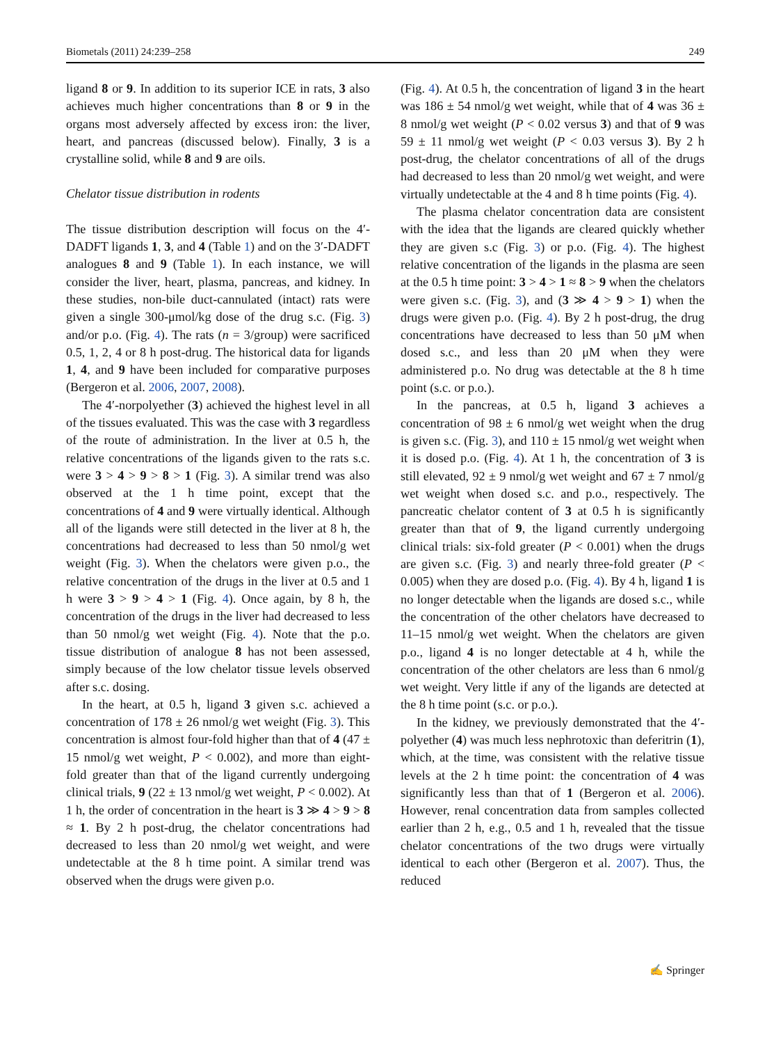Biometals (2011) 24:239–258 249
ligand 8 or 9. In addition to its superior ICE in rats, 3 also achieves much higher concentrations than 8 or 9 in the organs most adversely affected by excess iron: the liver, heart, and pancreas (discussed below). Finally, 3 is a crystalline solid, while 8 and 9 are oils.
Chelator tissue distribution in rodents
The tissue distribution description will focus on the 4′-DADFT ligands 1, 3, and 4 (Table 1) and on the 3′-DADFT analogues 8 and 9 (Table 1). In each instance, we will consider the liver, heart, plasma, pancreas, and kidney. In these studies, non-bile duct-cannulated (intact) rats were given a single 300-μmol/kg dose of the drug s.c. (Fig. 3) and/or p.o. (Fig. 4). The rats (n = 3/group) were sacrificed 0.5, 1, 2, 4 or 8 h post-drug. The historical data for ligands 1, 4, and 9 have been included for comparative purposes (Bergeron et al. 2006, 2007, 2008).
The 4′-norpolyether (3) achieved the highest level in all of the tissues evaluated. This was the case with 3 regardless of the route of administration. In the liver at 0.5 h, the relative concentrations of the ligands given to the rats s.c. were 3 > 4 > 9 > 8 > 1 (Fig. 3). A similar trend was also observed at the 1 h time point, except that the concentrations of 4 and 9 were virtually identical. Although all of the ligands were still detected in the liver at 8 h, the concentrations had decreased to less than 50 nmol/g wet weight (Fig. 3). When the chelators were given p.o., the relative concentration of the drugs in the liver at 0.5 and 1 h were 3 > 9 > 4 > 1 (Fig. 4). Once again, by 8 h, the concentration of the drugs in the liver had decreased to less than 50 nmol/g wet weight (Fig. 4). Note that the p.o. tissue distribution of analogue 8 has not been assessed, simply because of the low chelator tissue levels observed after s.c. dosing.
In the heart, at 0.5 h, ligand 3 given s.c. achieved a concentration of 178 ± 26 nmol/g wet weight (Fig. 3). This concentration is almost four-fold higher than that of 4 (47 ± 15 nmol/g wet weight, P < 0.002), and more than eight-fold greater than that of the ligand currently undergoing clinical trials, 9 (22 ± 13 nmol/g wet weight, P < 0.002). At 1 h, the order of concentration in the heart is 3 ≫ 4 > 9 > 8 ≈ 1. By 2 h post-drug, the chelator concentrations had decreased to less than 20 nmol/g wet weight, and were undetectable at the 8 h time point. A similar trend was observed when the drugs were given p.o.
(Fig. 4). At 0.5 h, the concentration of ligand 3 in the heart was 186 ± 54 nmol/g wet weight, while that of 4 was 36 ± 8 nmol/g wet weight (P < 0.02 versus 3) and that of 9 was 59 ± 11 nmol/g wet weight (P < 0.03 versus 3). By 2 h post-drug, the chelator concentrations of all of the drugs had decreased to less than 20 nmol/g wet weight, and were virtually undetectable at the 4 and 8 h time points (Fig. 4).
The plasma chelator concentration data are consistent with the idea that the ligands are cleared quickly whether they are given s.c (Fig. 3) or p.o. (Fig. 4). The highest relative concentration of the ligands in the plasma are seen at the 0.5 h time point: 3 > 4 > 1 ≈ 8 > 9 when the chelators were given s.c. (Fig. 3), and (3 ≫ 4 > 9 > 1) when the drugs were given p.o. (Fig. 4). By 2 h post-drug, the drug concentrations have decreased to less than 50 μM when dosed s.c., and less than 20 μM when they were administered p.o. No drug was detectable at the 8 h time point (s.c. or p.o.).
In the pancreas, at 0.5 h, ligand 3 achieves a concentration of 98 ± 6 nmol/g wet weight when the drug is given s.c. (Fig. 3), and 110 ± 15 nmol/g wet weight when it is dosed p.o. (Fig. 4). At 1 h, the concentration of 3 is still elevated, 92 ± 9 nmol/g wet weight and 67 ± 7 nmol/g wet weight when dosed s.c. and p.o., respectively. The pancreatic chelator content of 3 at 0.5 h is significantly greater than that of 9, the ligand currently undergoing clinical trials: six-fold greater (P < 0.001) when the drugs are given s.c. (Fig. 3) and nearly three-fold greater (P < 0.005) when they are dosed p.o. (Fig. 4). By 4 h, ligand 1 is no longer detectable when the ligands are dosed s.c., while the concentration of the other chelators have decreased to 11–15 nmol/g wet weight. When the chelators are given p.o., ligand 4 is no longer detectable at 4 h, while the concentration of the other chelators are less than 6 nmol/g wet weight. Very little if any of the ligands are detected at the 8 h time point (s.c. or p.o.).
In the kidney, we previously demonstrated that the 4′-polyether (4) was much less nephrotoxic than deferitrin (1), which, at the time, was consistent with the relative tissue levels at the 2 h time point: the concentration of 4 was significantly less than that of 1 (Bergeron et al. 2006). However, renal concentration data from samples collected earlier than 2 h, e.g., 0.5 and 1 h, revealed that the tissue chelator concentrations of the two drugs were virtually identical to each other (Bergeron et al. 2007). Thus, the reduced
✍ Springer